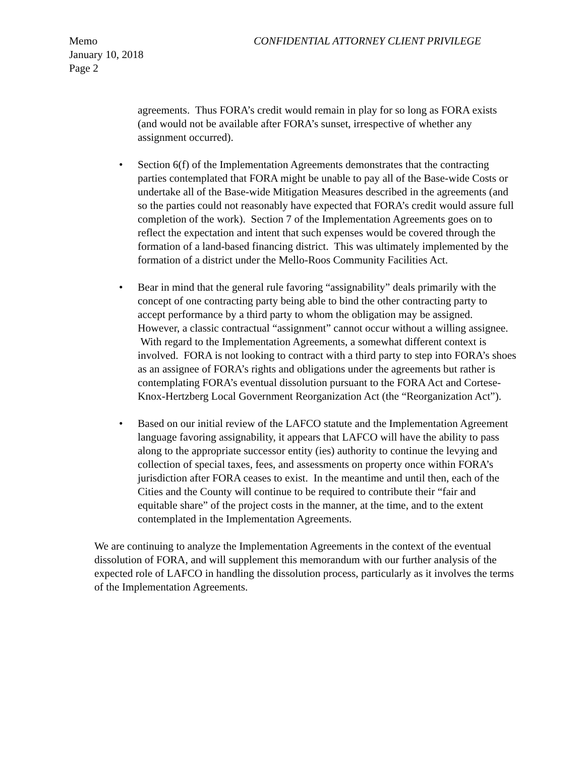Memo
January 10, 2018
Page 2
CONFIDENTIAL ATTORNEY CLIENT PRIVILEGE
agreements. Thus FORA’s credit would remain in play for so long as FORA exists (and would not be available after FORA’s sunset, irrespective of whether any assignment occurred).
• Section 6(f) of the Implementation Agreements demonstrates that the contracting parties contemplated that FORA might be unable to pay all of the Base-wide Costs or undertake all of the Base-wide Mitigation Measures described in the agreements (and so the parties could not reasonably have expected that FORA’s credit would assure full completion of the work). Section 7 of the Implementation Agreements goes on to reflect the expectation and intent that such expenses would be covered through the formation of a land-based financing district. This was ultimately implemented by the formation of a district under the Mello-Roos Community Facilities Act.
• Bear in mind that the general rule favoring “assignability” deals primarily with the concept of one contracting party being able to bind the other contracting party to accept performance by a third party to whom the obligation may be assigned. However, a classic contractual “assignment” cannot occur without a willing assignee. With regard to the Implementation Agreements, a somewhat different context is involved. FORA is not looking to contract with a third party to step into FORA’s shoes as an assignee of FORA’s rights and obligations under the agreements but rather is contemplating FORA’s eventual dissolution pursuant to the FORA Act and Cortese-Knox-Hertzberg Local Government Reorganization Act (the “Reorganization Act”).
• Based on our initial review of the LAFCO statute and the Implementation Agreement language favoring assignability, it appears that LAFCO will have the ability to pass along to the appropriate successor entity (ies) authority to continue the levying and collection of special taxes, fees, and assessments on property once within FORA’s jurisdiction after FORA ceases to exist. In the meantime and until then, each of the Cities and the County will continue to be required to contribute their “fair and equitable share” of the project costs in the manner, at the time, and to the extent contemplated in the Implementation Agreements.
We are continuing to analyze the Implementation Agreements in the context of the eventual dissolution of FORA, and will supplement this memorandum with our further analysis of the expected role of LAFCO in handling the dissolution process, particularly as it involves the terms of the Implementation Agreements.